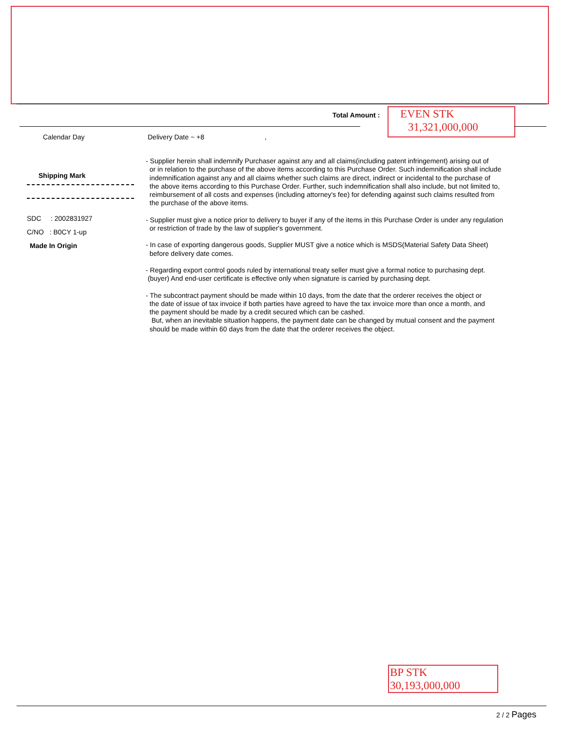Total Amount :
EVEN STK
31,321,000,000
Calendar Day Delivery Date ~ +8 ,
Shipping Mark
SDC : 2002831927
C/NO : B0CY 1-up
Made In Origin
- Supplier herein shall indemnify Purchaser against any and all claims(including patent infringement) arising out of
or in relation to the purchase of the above items according to this Purchase Order. Such indemnification shall include
indemnification against any and all claims whether such claims are direct, indirect or incidental to the purchase of
the above items according to this Purchase Order. Further, such indemnification shall also include, but not limited to,
reimbursement of all costs and expenses (including attorney's fee) for defending against such claims resulted from
the purchase of the above items.
- Supplier must give a notice prior to delivery to buyer if any of the items in this Purchase Order is under any regulation
or restriction of trade by the law of supplier's government.
- In case of exporting dangerous goods, Supplier MUST give a notice which is MSDS(Material Safety Data Sheet)
before delivery date comes.
- Regarding export control goods ruled by international treaty seller must give a formal notice to purchasing dept.
(buyer) And end-user certificate is effective only when signature is carried by purchasing dept.
- The subcontract payment should be made within 10 days, from the date that the orderer receives the object or
the date of issue of tax invoice if both parties have agreed to have the tax invoice more than once a month, and
the payment should be made by a credit secured which can be cashed.
But, when an inevitable situation happens, the payment date can be changed by mutual consent and the payment
should be made within 60 days from the date that the orderer receives the object.
BP STK
30,193,000,000
2 / 2 Pages